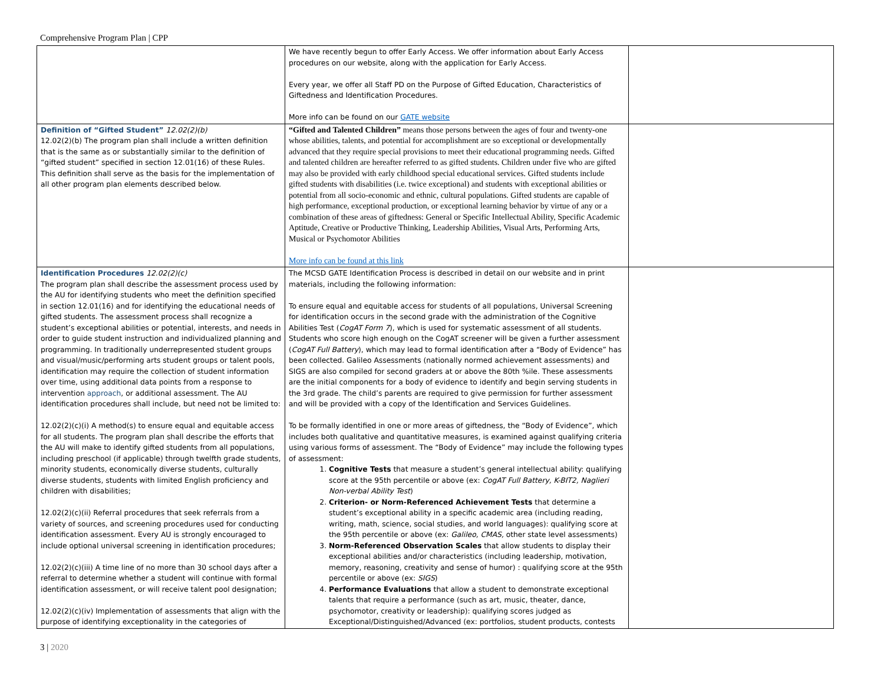Comprehensive Program Plan | CPP
| | We have recently begun to offer Early Access. We offer information about Early Access procedures on our website, along with the application for Early Access. Every year, we offer all Staff PD on the Purpose of Gifted Education, Characteristics of Giftedness and Identification Procedures. More info can be found on our GATE website | |
| Definition of “Gifted Student” 12.02(2)(b) 12.02(2)(b) The program plan shall include a written definition that is the same as or substantially similar to the definition of “gifted student” specified in section 12.01(16) of these Rules. This definition shall serve as the basis for the implementation of all other program plan elements described below. | “Gifted and Talented Children” means those persons between the ages of four and twenty-one whose abilities, talents, and potential for accomplishment are so exceptional or developmentally advanced that they require special provisions to meet their educational programming needs. Gifted and talented children are hereafter referred to as gifted students. Children under five who are gifted may also be provided with early childhood special educational services. Gifted students include gifted students with disabilities (i.e. twice exceptional) and students with exceptional abilities or potential from all socio-economic and ethnic, cultural populations. Gifted students are capable of high performance, exceptional production, or exceptional learning behavior by virtue of any or a combination of these areas of giftedness: General or Specific Intellectual Ability, Specific Academic Aptitude, Creative or Productive Thinking, Leadership Abilities, Visual Arts, Performing Arts, Musical or Psychomotor Abilities More info can be found at this link | |
| Identification Procedures 12.02(2)(c) The program plan shall describe the assessment process used by the AU for identifying students who meet the definition specified in section 12.01(16) and for identifying the educational needs of gifted students. The assessment process shall recognize a student’s exceptional abilities or potential, interests, and needs in order to guide student instruction and individualized planning and programming. In traditionally underrepresented student groups and visual/music/performing arts student groups or talent pools, identification may require the collection of student information over time, using additional data points from a response to intervention approach , or additional assessment. The AU identification procedures shall include, but need not be limited to: 12.02(2)(c)(i) A method(s) to ensure equal and equitable access for all students. The program plan shall describe the efforts that the AU will make to identify gifted students from all populations, including preschool (if applicable) through twelfth grade students, minority students, economically diverse students, culturally diverse students, students with limited English proficiency and children with disabilities; 12.02(2)(c)(ii) Referral procedures that seek referrals from a variety of sources, and screening procedures used for conducting identification assessment. Every AU is strongly encouraged to include optional universal screening in identification procedures; 12.02(2)(c)(iii) A time line of no more than 30 school days after a referral to determine whether a student will continue with formal identification assessment, or will receive talent pool designation; 12.02(2)(c)(iv) Implementation of assessments that align with the purpose of identifying exceptionality in the categories of | The MCSD GATE Identification Process is described in detail on our website and in print materials, including the following information: To ensure equal and equitable access for students of all populations, Universal Screening for identification occurs in the second grade with the administration of the Cognitive Abilities Test ( CogAT Form 7 ), which is used for systematic assessment of all students. Students who score high enough on the CogAT screener will be given a further assessment ( CogAT Full Battery ), which may lead to formal identification after a “Body of Evidence” has been collected. Galileo Assessments (nationally normed achievement assessments) and SIGS are also compiled for second graders at or above the 80th %ile. These assessments are the initial components for a body of evidence to identify and begin serving students in the 3rd grade. The child’s parents are required to give permission for further assessment and will be provided with a copy of the Identification and Services Guidelines. To be formally identified in one or more areas of giftedness, the “Body of Evidence”, which includes both qualitative and quantitative measures, is examined against qualifying criteria using various forms of assessment. The “Body of Evidence” may include the following types of assessment: 1. Cognitive Tests that measure a student’s general intellectual ability: qualifying score at the 95th percentile or above (ex: CogAT Full Battery, K-BIT2, Naglieri Non-verbal Ability Test ) 2. Criterion- or Norm-Referenced Achievement Tests that determine a student’s exceptional ability in a specific academic area (including reading, writing, math, science, social studies, and world languages): qualifying score at the 95th percentile or above (ex: Galileo, CMAS, other state level assessments) 3. Norm-Referenced Observation Scales that allow students to display their exceptional abilities and/or characteristics (including leadership, motivation, memory, reasoning, creativity and sense of humor) : qualifying score at the 95th percentile or above (ex: SIGS ) 4. Performance Evaluations that allow a student to demonstrate exceptional talents that require a performance (such as art, music, theater, dance, psychomotor, creativity or leadership): qualifying scores judged as Exceptional/Distinguished/Advanced (ex: portfolios, student products, contests | |
3 | 2020